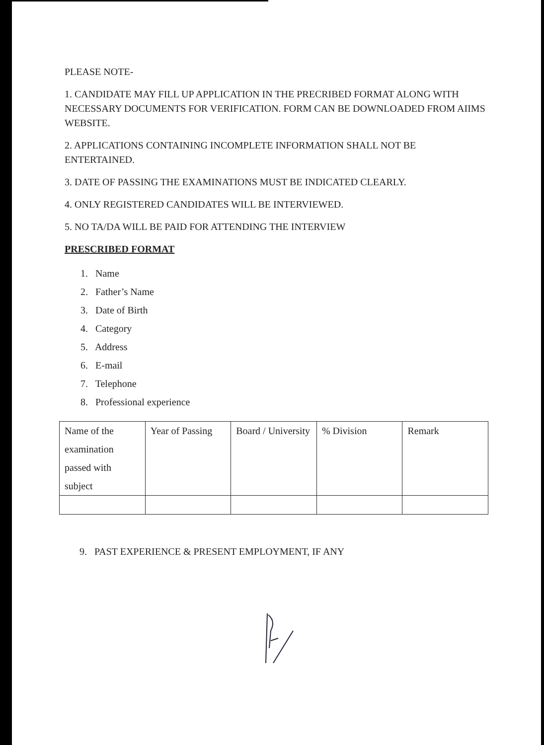PLEASE NOTE-
1. CANDIDATE MAY FILL UP APPLICATION IN THE PRECRIBED FORMAT ALONG WITH NECESSARY DOCUMENTS FOR VERIFICATION. FORM CAN BE DOWNLOADED FROM AIIMS WEBSITE.
2. APPLICATIONS CONTAINING INCOMPLETE INFORMATION SHALL NOT BE ENTERTAINED.
3. DATE OF PASSING THE EXAMINATIONS MUST BE INDICATED CLEARLY.
4. ONLY REGISTERED CANDIDATES WILL BE INTERVIEWED.
5. NO TA/DA WILL BE PAID FOR ATTENDING THE INTERVIEW
PRESCRIBED FORMAT
1. Name
2. Father’s Name
3. Date of Birth
4. Category
5. Address
6. E-mail
7. Telephone
8. Professional experience
| Name of the examination passed with subject | Year of Passing | Board / University | % Division | Remark |
9. PAST EXPERIENCE & PRESENT EMPLOYMENT, IF ANY